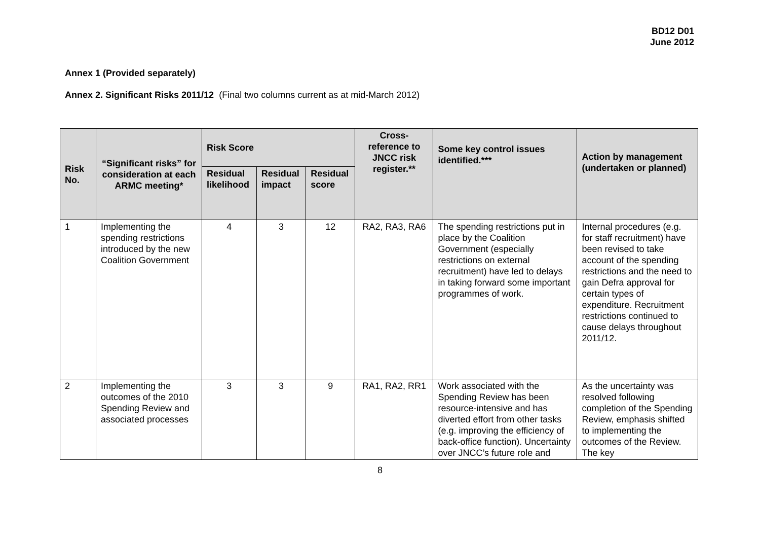BD12 D01
June 2012
Annex 1 (Provided separately)
Annex 2. Significant Risks 2011/12 (Final two columns current as at mid-March 2012)
| Risk No. | “Significant risks” for consideration at each ARMC meeting* | Risk Score | | | Cross-reference to JNCC risk register.** | Some key control issues identified.*** | Action by management (undertaken or planned) |
| --- | --- | --- | --- | --- | --- | --- | --- |
| | | Residual likelihood | Residual impact | Residual score | | | |
| 1 | Implementing the spending restrictions introduced by the new Coalition Government | 4 | 3 | 12 | RA2, RA3, RA6 | The spending restrictions put in place by the Coalition Government (especially restrictions on external recruitment) have led to delays in taking forward some important programmes of work. | Internal procedures (e.g. for staff recruitment) have been revised to take account of the spending restrictions and the need to gain Defra approval for certain types of expenditure. Recruitment restrictions continued to cause delays throughout 2011/12. |
| 2 | Implementing the outcomes of the 2010 Spending Review and associated processes | 3 | 3 | 9 | RA1, RA2, RR1 | Work associated with the Spending Review has been resource-intensive and has diverted effort from other tasks (e.g. improving the efficiency of back-office function). Uncertainty over JNCC’s future role and | As the uncertainty was resolved following completion of the Spending Review, emphasis shifted to implementing the outcomes of the Review. The key |
8